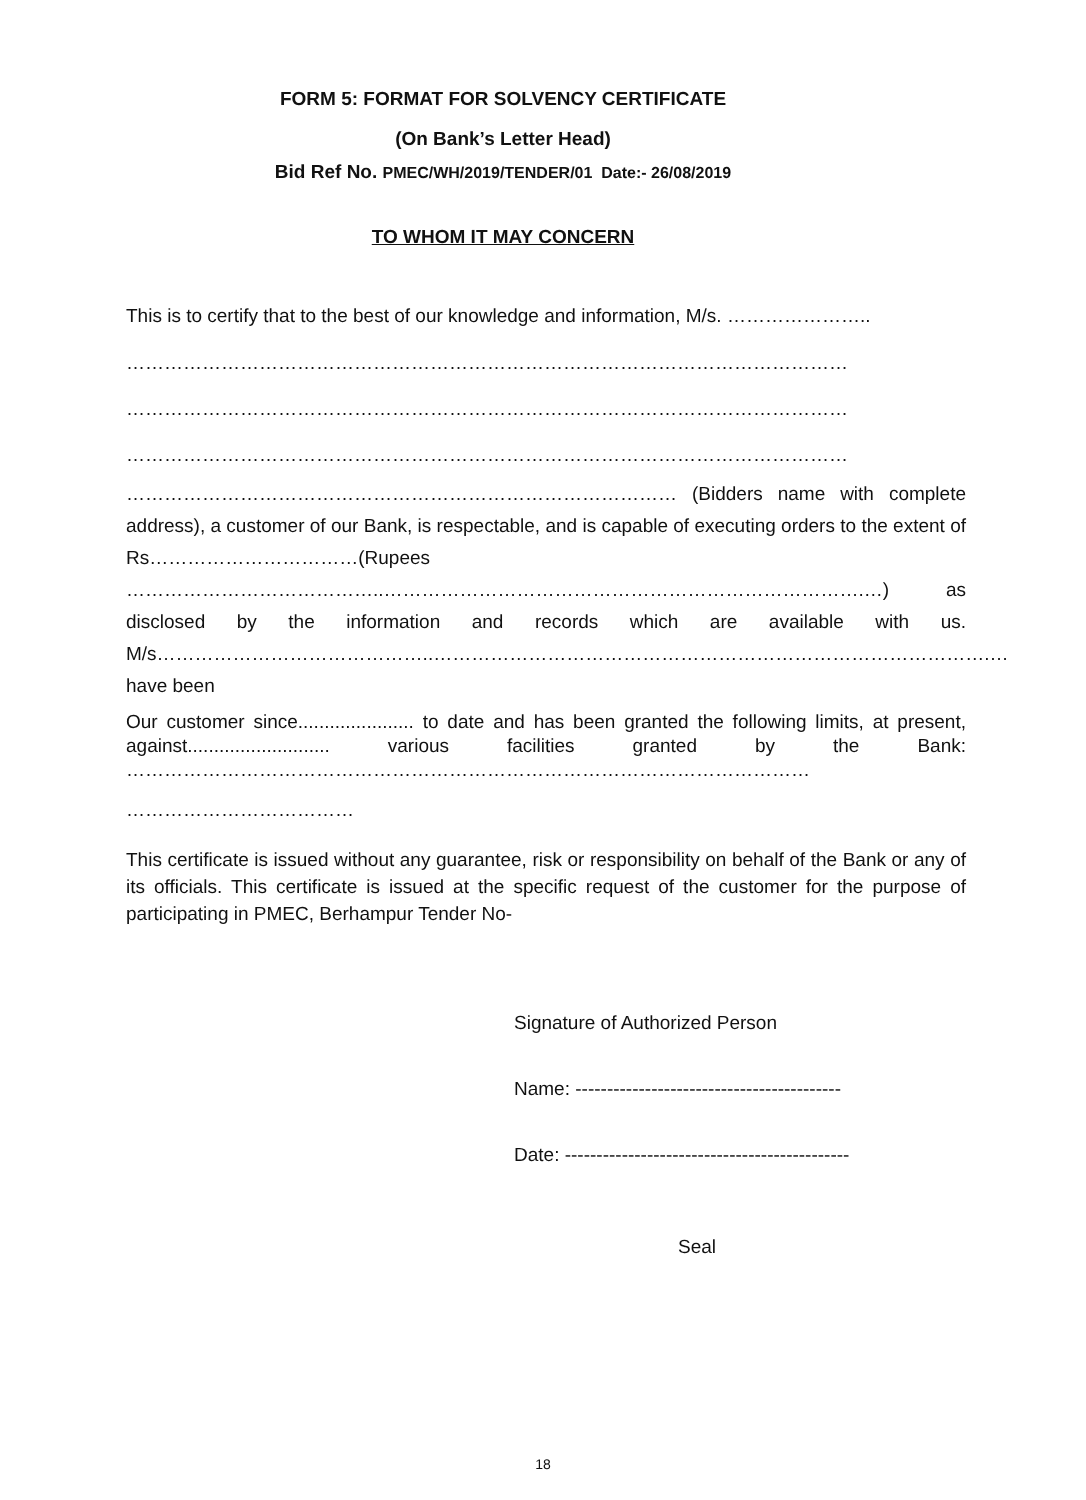FORM 5: FORMAT FOR SOLVENCY CERTIFICATE
(On Bank’s Letter Head)
Bid Ref No. PMEC/WH/2019/TENDER/01 Date:- 26/08/2019
TO WHOM IT MAY CONCERN
This is to certify that to the best of our knowledge and information, M/s. …………………..
……………………………………………………………………………………………………
……………………………………………………………………………………………………
……………………………………………………………………………………………………
…………………………………………………………………………… (Bidders name with complete address), a customer of our Bank, is respectable, and is capable of executing orders to the extent of Rs……………………………(Rupees …………………………………..………………………………………………………………….…) as disclosed by the information and records which are available with us. M/s……………………………………..…………………………………………………………………………….… have been
Our customer since...................... to date and has been granted the following limits, at present, against........................... various facilities granted by the Bank: ………………………………………………………………………………………………
………………………………
This certificate is issued without any guarantee, risk or responsibility on behalf of the Bank or any of its officials. This certificate is issued at the specific request of the customer for the purpose of participating in PMEC, Berhampur Tender No-
Signature of Authorized Person
Name: ------------------------------------------
Date: ---------------------------------------------
Seal
18